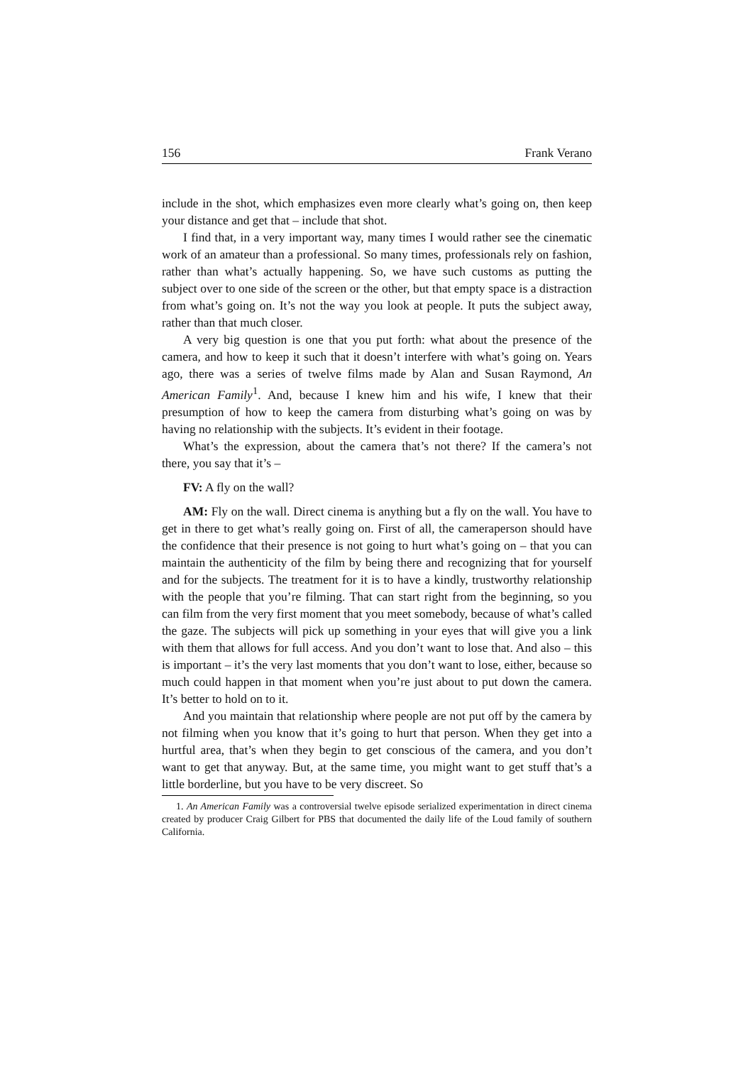156 Frank Verano
include in the shot, which emphasizes even more clearly what’s going on, then keep your distance and get that – include that shot.
I find that, in a very important way, many times I would rather see the cinematic work of an amateur than a professional. So many times, professionals rely on fashion, rather than what’s actually happening. So, we have such customs as putting the subject over to one side of the screen or the other, but that empty space is a distraction from what’s going on. It’s not the way you look at people. It puts the subject away, rather than that much closer.
A very big question is one that you put forth: what about the presence of the camera, and how to keep it such that it doesn’t interfere with what’s going on. Years ago, there was a series of twelve films made by Alan and Susan Raymond, An American Family<sup>1</sup>. And, because I knew him and his wife, I knew that their presumption of how to keep the camera from disturbing what’s going on was by having no relationship with the subjects. It’s evident in their footage.
What’s the expression, about the camera that’s not there? If the camera’s not there, you say that it’s –
FV: A fly on the wall?
AM: Fly on the wall. Direct cinema is anything but a fly on the wall. You have to get in there to get what’s really going on. First of all, the cameraperson should have the confidence that their presence is not going to hurt what’s going on – that you can maintain the authenticity of the film by being there and recognizing that for yourself and for the subjects. The treatment for it is to have a kindly, trustworthy relationship with the people that you’re filming. That can start right from the beginning, so you can film from the very first moment that you meet somebody, because of what’s called the gaze. The subjects will pick up something in your eyes that will give you a link with them that allows for full access. And you don’t want to lose that. And also – this is important – it’s the very last moments that you don’t want to lose, either, because so much could happen in that moment when you’re just about to put down the camera. It’s better to hold on to it.
And you maintain that relationship where people are not put off by the camera by not filming when you know that it’s going to hurt that person. When they get into a hurtful area, that’s when they begin to get conscious of the camera, and you don’t want to get that anyway. But, at the same time, you might want to get stuff that’s a little borderline, but you have to be very discreet. So
1. An American Family was a controversial twelve episode serialized experimentation in direct cinema created by producer Craig Gilbert for PBS that documented the daily life of the Loud family of southern California.